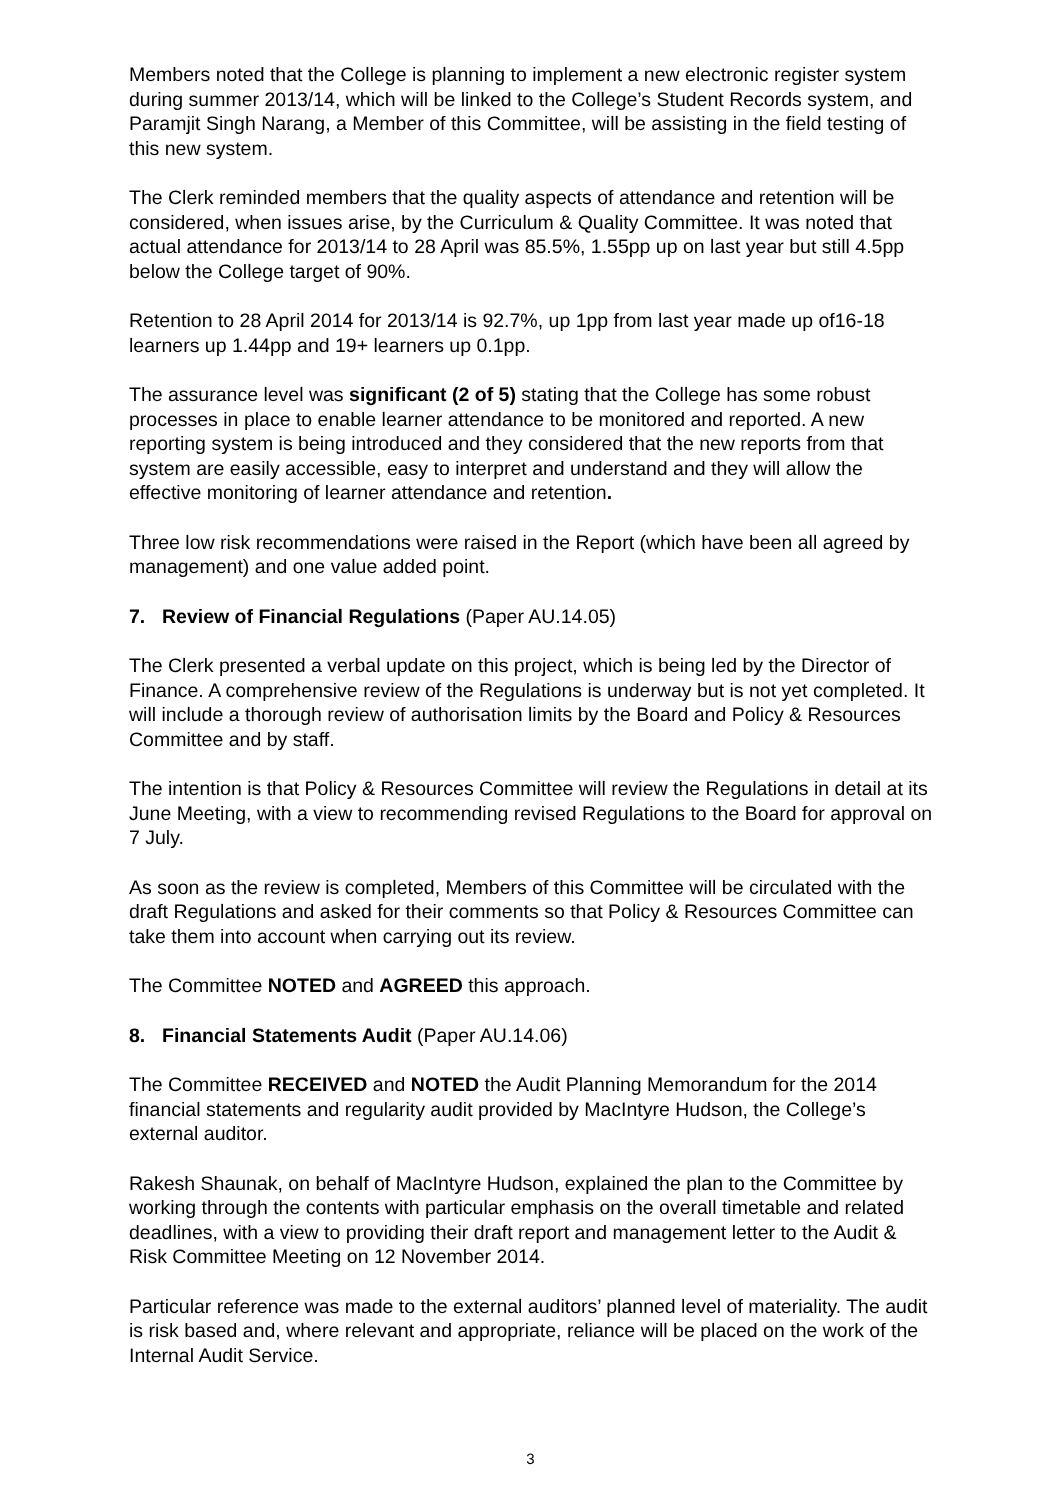Members noted that the College is planning to implement a new electronic register system during summer 2013/14, which will be linked to the College’s Student Records system, and Paramjit Singh Narang, a Member of this Committee, will be assisting in the field testing of this new system.
The Clerk reminded members that the quality aspects of attendance and retention will be considered, when issues arise, by the Curriculum & Quality Committee. It was noted that actual attendance for 2013/14 to 28 April was 85.5%, 1.55pp up on last year but still 4.5pp below the College target of 90%.
Retention to 28 April 2014 for 2013/14 is 92.7%, up 1pp from last year made up of16-18 learners up 1.44pp and 19+ learners up 0.1pp.
The assurance level was significant (2 of 5) stating that the College has some robust processes in place to enable learner attendance to be monitored and reported. A new reporting system is being introduced and they considered that the new reports from that system are easily accessible, easy to interpret and understand and they will allow the effective monitoring of learner attendance and retention.
Three low risk recommendations were raised in the Report (which have been all agreed by management) and one value added point.
7. Review of Financial Regulations (Paper AU.14.05)
The Clerk presented a verbal update on this project, which is being led by the Director of Finance. A comprehensive review of the Regulations is underway but is not yet completed. It will include a thorough review of authorisation limits by the Board and Policy & Resources Committee and by staff.
The intention is that Policy & Resources Committee will review the Regulations in detail at its June Meeting, with a view to recommending revised Regulations to the Board for approval on 7 July.
As soon as the review is completed, Members of this Committee will be circulated with the draft Regulations and asked for their comments so that Policy & Resources Committee can take them into account when carrying out its review.
The Committee NOTED and AGREED this approach.
8. Financial Statements Audit (Paper AU.14.06)
The Committee RECEIVED and NOTED the Audit Planning Memorandum for the 2014 financial statements and regularity audit provided by MacIntyre Hudson, the College’s external auditor.
Rakesh Shaunak, on behalf of MacIntyre Hudson, explained the plan to the Committee by working through the contents with particular emphasis on the overall timetable and related deadlines, with a view to providing their draft report and management letter to the Audit & Risk Committee Meeting on 12 November 2014.
Particular reference was made to the external auditors’ planned level of materiality. The audit is risk based and, where relevant and appropriate, reliance will be placed on the work of the Internal Audit Service.
3